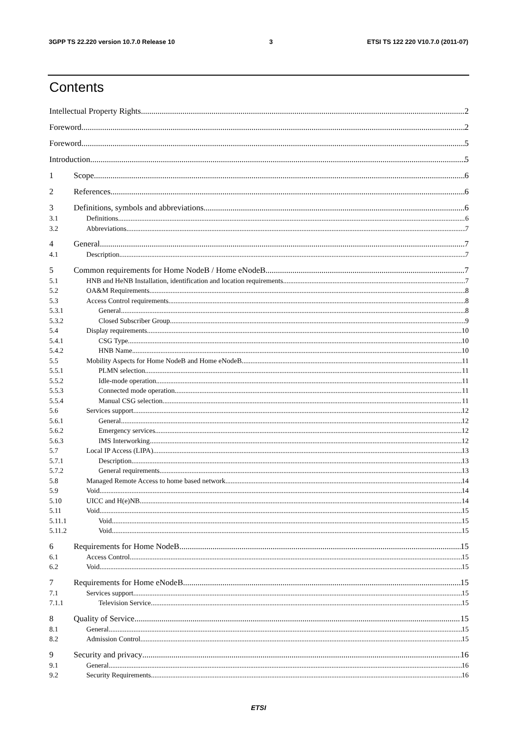3GPP TS 22.220 version 10.7.0 Release 10 3 ETSI TS 122 220 V10.7.0 (2011-07)
Contents
Intellectual Property Rights 2
Foreword 2
Foreword 5
Introduction 5
1 Scope 6
2 References 6
3 Definitions, symbols and abbreviations 6
3.1 Definitions 6
3.2 Abbreviations 7
4 General 7
4.1 Description 7
5 Common requirements for Home NodeB / Home eNodeB 7
5.1 HNB and HeNB Installation, identification and location requirements 7
5.2 OA&M Requirements 8
5.3 Access Control requirements 8
5.3.1 General 8
5.3.2 Closed Subscriber Group 9
5.4 Display requirements 10
5.4.1 CSG Type 10
5.4.2 HNB Name 10
5.5 Mobility Aspects for Home NodeB and Home eNodeB 11
5.5.1 PLMN selection 11
5.5.2 Idle-mode operation 11
5.5.3 Connected mode operation 11
5.5.4 Manual CSG selection 11
5.6 Services support 12
5.6.1 General 12
5.6.2 Emergency services 12
5.6.3 IMS Interworking 12
5.7 Local IP Access (LIPA) 13
5.7.1 Description 13
5.7.2 General requirements 13
5.8 Managed Remote Access to home based network 14
5.9 Void 14
5.10 UICC and H(e)NB 14
5.11 Void 15
5.11.1 Void 15
5.11.2 Void 15
6 Requirements for Home NodeB 15
6.1 Access Control 15
6.2 Void 15
7 Requirements for Home eNodeB 15
7.1 Services support 15
7.1.1 Television Service 15
8 Quality of Service 15
8.1 General 15
8.2 Admission Control 15
9 Security and privacy 16
9.1 General 16
9.2 Security Requirements 16
ETSI